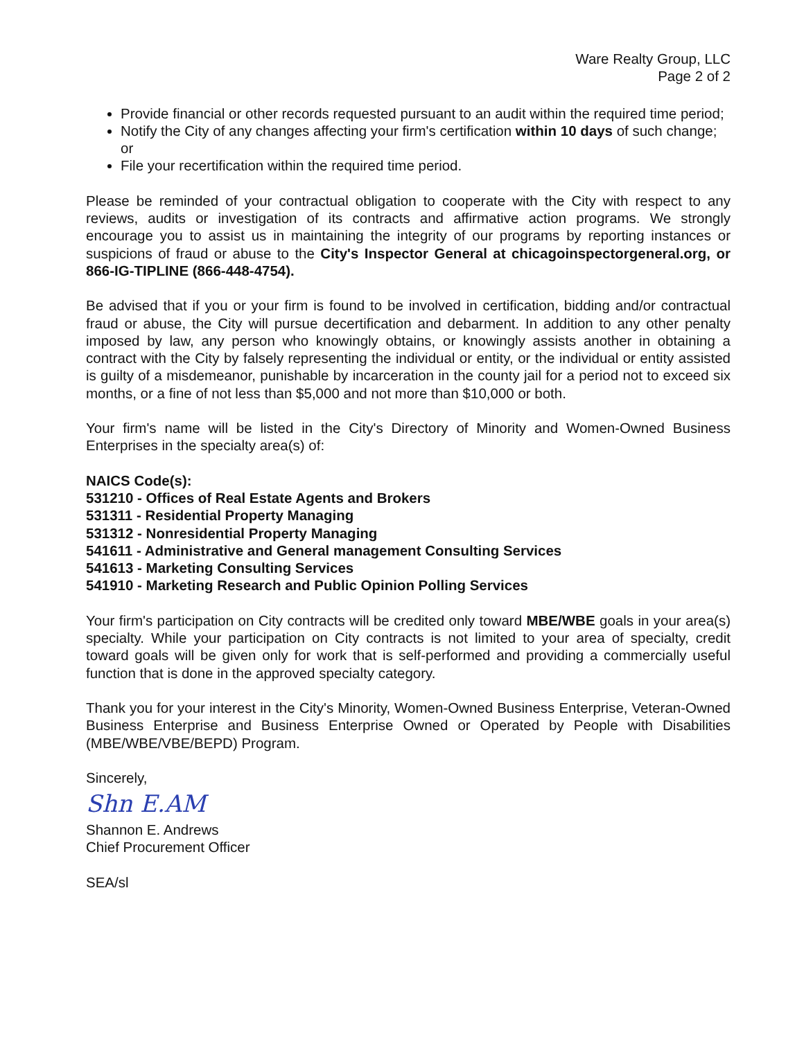Ware Realty Group, LLC
Page 2 of 2
Provide financial or other records requested pursuant to an audit within the required time period;
Notify the City of any changes affecting your firm's certification within 10 days of such change; or
File your recertification within the required time period.
Please be reminded of your contractual obligation to cooperate with the City with respect to any reviews, audits or investigation of its contracts and affirmative action programs. We strongly encourage you to assist us in maintaining the integrity of our programs by reporting instances or suspicions of fraud or abuse to the City's Inspector General at chicagoinspectorgeneral.org, or 866-IG-TIPLINE (866-448-4754).
Be advised that if you or your firm is found to be involved in certification, bidding and/or contractual fraud or abuse, the City will pursue decertification and debarment. In addition to any other penalty imposed by law, any person who knowingly obtains, or knowingly assists another in obtaining a contract with the City by falsely representing the individual or entity, or the individual or entity assisted is guilty of a misdemeanor, punishable by incarceration in the county jail for a period not to exceed six months, or a fine of not less than $5,000 and not more than $10,000 or both.
Your firm's name will be listed in the City's Directory of Minority and Women-Owned Business Enterprises in the specialty area(s) of:
NAICS Code(s):
531210 - Offices of Real Estate Agents and Brokers
531311 - Residential Property Managing
531312 - Nonresidential Property Managing
541611 - Administrative and General management Consulting Services
541613 - Marketing Consulting Services
541910 - Marketing Research and Public Opinion Polling Services
Your firm's participation on City contracts will be credited only toward MBE/WBE goals in your area(s) specialty. While your participation on City contracts is not limited to your area of specialty, credit toward goals will be given only for work that is self-performed and providing a commercially useful function that is done in the approved specialty category.
Thank you for your interest in the City's Minority, Women-Owned Business Enterprise, Veteran-Owned Business Enterprise and Business Enterprise Owned or Operated by People with Disabilities (MBE/WBE/VBE/BEPD) Program.
Sincerely,
Shn E.AM
Shannon E. Andrews
Chief Procurement Officer
SEA/sl